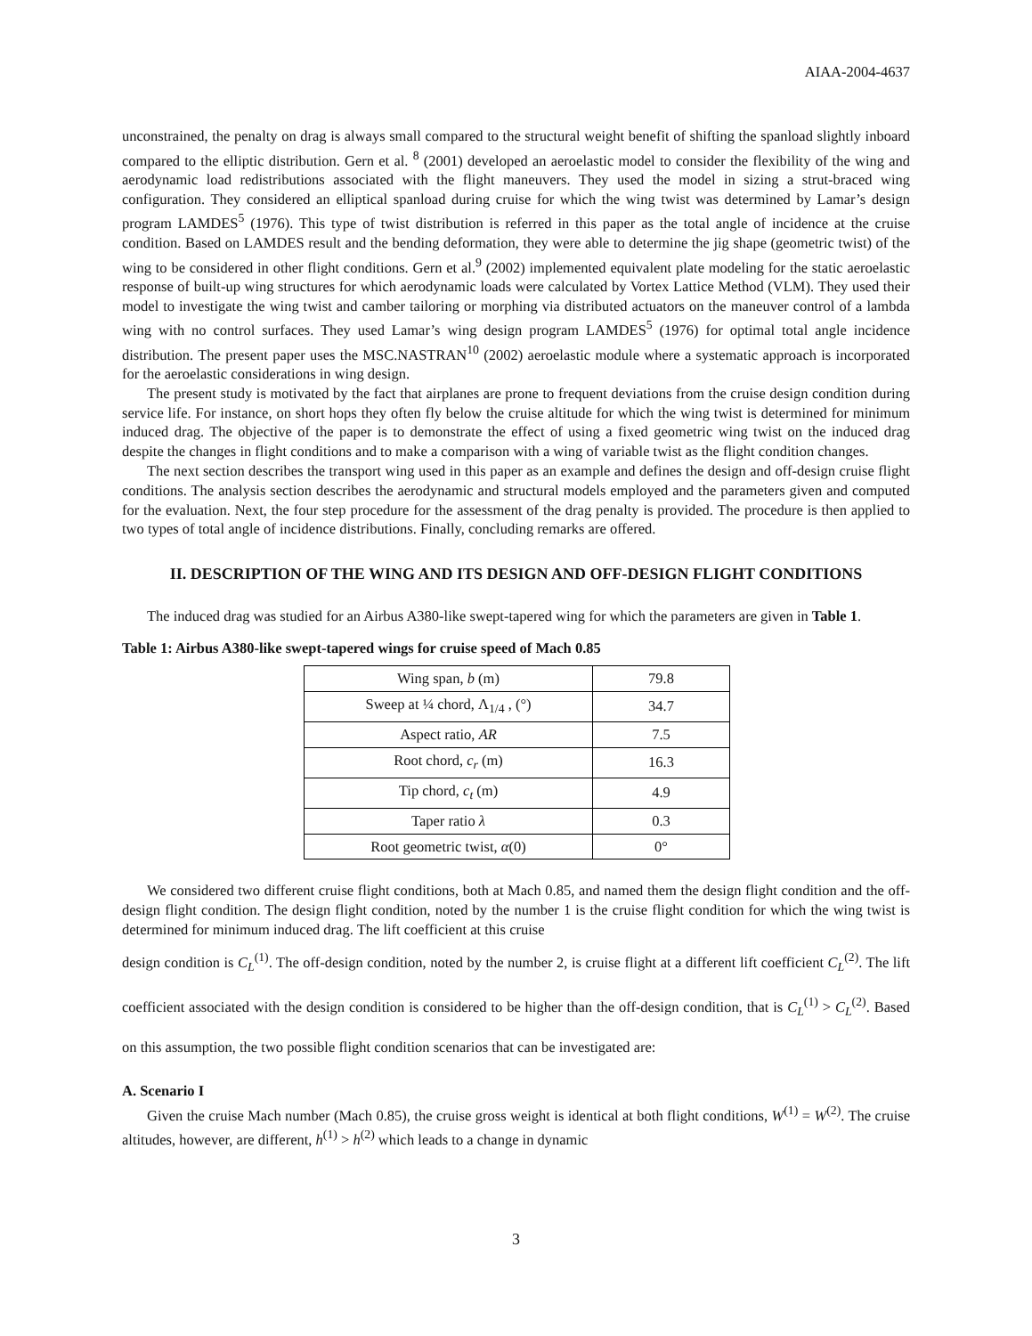AIAA-2004-4637
unconstrained, the penalty on drag is always small compared to the structural weight benefit of shifting the spanload slightly inboard compared to the elliptic distribution. Gern et al. <sup>8</sup> (2001) developed an aeroelastic model to consider the flexibility of the wing and aerodynamic load redistributions associated with the flight maneuvers. They used the model in sizing a strut-braced wing configuration. They considered an elliptical spanload during cruise for which the wing twist was determined by Lamar’s design program LAMDES<sup>5</sup> (1976). This type of twist distribution is referred in this paper as the total angle of incidence at the cruise condition. Based on LAMDES result and the bending deformation, they were able to determine the jig shape (geometric twist) of the wing to be considered in other flight conditions. Gern et al.<sup>9</sup> (2002) implemented equivalent plate modeling for the static aeroelastic response of built-up wing structures for which aerodynamic loads were calculated by Vortex Lattice Method (VLM). They used their model to investigate the wing twist and camber tailoring or morphing via distributed actuators on the maneuver control of a lambda wing with no control surfaces. They used Lamar’s wing design program LAMDES<sup>5</sup> (1976) for optimal total angle incidence distribution. The present paper uses the MSC.NASTRAN<sup>10</sup> (2002) aeroelastic module where a systematic approach is incorporated for the aeroelastic considerations in wing design.
The present study is motivated by the fact that airplanes are prone to frequent deviations from the cruise design condition during service life. For instance, on short hops they often fly below the cruise altitude for which the wing twist is determined for minimum induced drag. The objective of the paper is to demonstrate the effect of using a fixed geometric wing twist on the induced drag despite the changes in flight conditions and to make a comparison with a wing of variable twist as the flight condition changes.
The next section describes the transport wing used in this paper as an example and defines the design and off-design cruise flight conditions. The analysis section describes the aerodynamic and structural models employed and the parameters given and computed for the evaluation. Next, the four step procedure for the assessment of the drag penalty is provided. The procedure is then applied to two types of total angle of incidence distributions. Finally, concluding remarks are offered.
II. DESCRIPTION OF THE WING AND ITS DESIGN AND OFF-DESIGN FLIGHT CONDITIONS
The induced drag was studied for an Airbus A380-like swept-tapered wing for which the parameters are given in Table 1.
Table 1: Airbus A380-like swept-tapered wings for cruise speed of Mach 0.85
| Wing span, b (m) | 79.8 |
| Sweep at ¼ chord, Λ<sub>1/4</sub> , (°) | 34.7 |
| Aspect ratio, AR | 7.5 |
| Root chord, c<sub>r</sub> (m) | 16.3 |
| Tip chord, c<sub>t</sub> (m) | 4.9 |
| Taper ratio λ | 0.3 |
| Root geometric twist, α (0) | 0° |
We considered two different cruise flight conditions, both at Mach 0.85, and named them the design flight condition and the off-design flight condition. The design flight condition, noted by the number 1 is the cruise flight condition for which the wing twist is determined for minimum induced drag. The lift coefficient at this cruise
design condition is C<sub>L</sub><sup>(1)</sup>. The off-design condition, noted by the number 2, is cruise flight at a different lift coefficient C<sub>L</sub><sup>(2)</sup>. The lift coefficient associated with the design condition is considered to be higher than the off-design condition, that is C<sub>L</sub><sup>(1)</sup> > C<sub>L</sub><sup>(2)</sup>. Based on this assumption, the two possible flight condition scenarios that can be investigated are:
A. Scenario I
Given the cruise Mach number (Mach 0.85), the cruise gross weight is identical at both flight conditions, W<sup>(1)</sup> = W<sup>(2)</sup>. The cruise altitudes, however, are different, h<sup>(1)</sup> > h<sup>(2)</sup> which leads to a change in dynamic
3